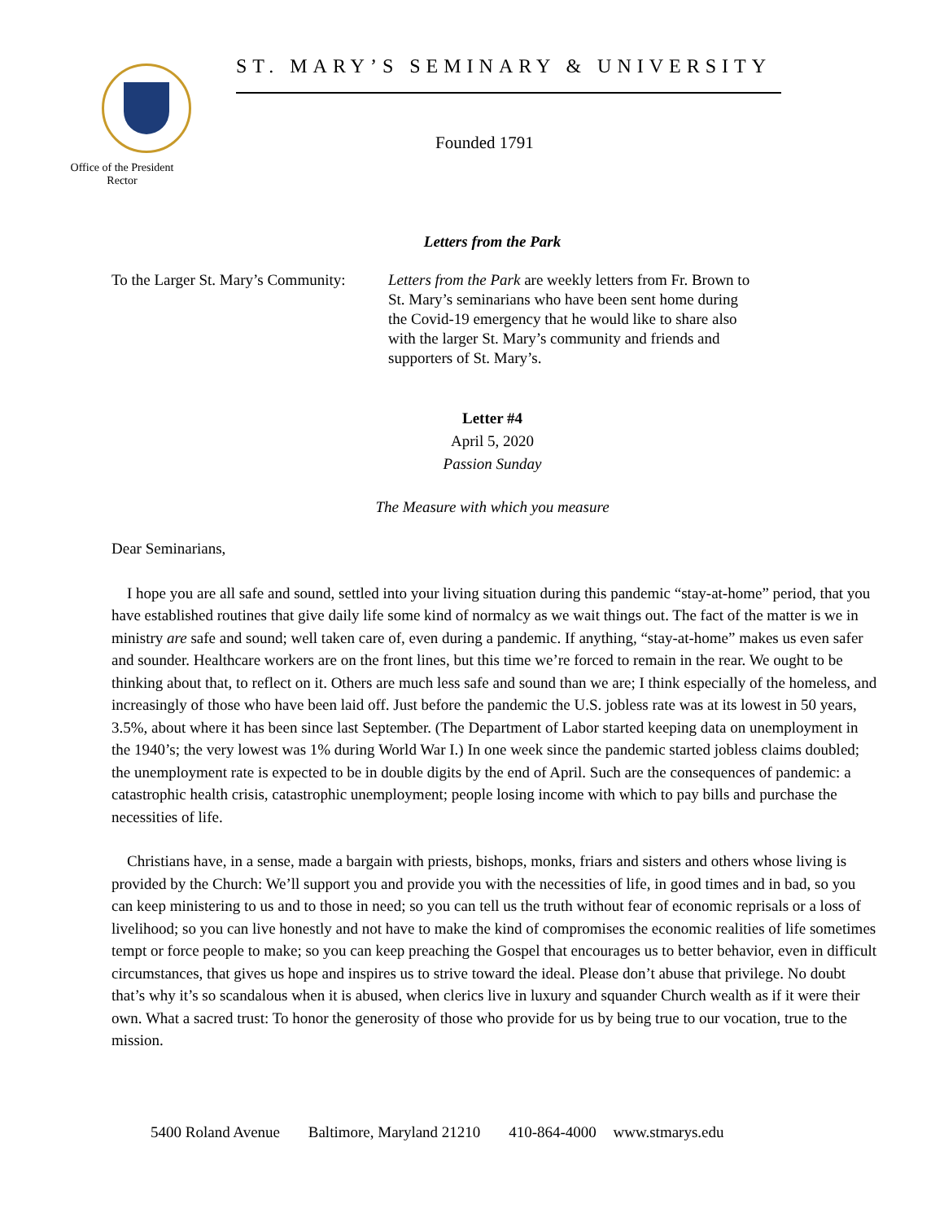Office of the President Rector
ST. MARY’S SEMINARY & UNIVERSITY
Founded 1791
Letters from the Park
To the Larger St. Mary’s Community:
Letters from the Park are weekly letters from Fr. Brown to St. Mary’s seminarians who have been sent home during the Covid-19 emergency that he would like to share also with the larger St. Mary’s community and friends and supporters of St. Mary’s.
Letter #4
April 5, 2020
Passion Sunday
The Measure with which you measure
Dear Seminarians,
I hope you are all safe and sound, settled into your living situation during this pandemic “stay-at-home” period, that you have established routines that give daily life some kind of normalcy as we wait things out. The fact of the matter is we in ministry are safe and sound; well taken care of, even during a pandemic. If anything, “stay-at-home” makes us even safer and sounder. Healthcare workers are on the front lines, but this time we’re forced to remain in the rear. We ought to be thinking about that, to reflect on it. Others are much less safe and sound than we are; I think especially of the homeless, and increasingly of those who have been laid off. Just before the pandemic the U.S. jobless rate was at its lowest in 50 years, 3.5%, about where it has been since last September. (The Department of Labor started keeping data on unemployment in the 1940’s; the very lowest was 1% during World War I.) In one week since the pandemic started jobless claims doubled; the unemployment rate is expected to be in double digits by the end of April. Such are the consequences of pandemic: a catastrophic health crisis, catastrophic unemployment; people losing income with which to pay bills and purchase the necessities of life.
Christians have, in a sense, made a bargain with priests, bishops, monks, friars and sisters and others whose living is provided by the Church: We’ll support you and provide you with the necessities of life, in good times and in bad, so you can keep ministering to us and to those in need; so you can tell us the truth without fear of economic reprisals or a loss of livelihood; so you can live honestly and not have to make the kind of compromises the economic realities of life sometimes tempt or force people to make; so you can keep preaching the Gospel that encourages us to better behavior, even in difficult circumstances, that gives us hope and inspires us to strive toward the ideal. Please don’t abuse that privilege. No doubt that’s why it’s so scandalous when it is abused, when clerics live in luxury and squander Church wealth as if it were their own. What a sacred trust: To honor the generosity of those who provide for us by being true to our vocation, true to the mission.
5400 Roland Avenue Baltimore, Maryland 21210 410-864-4000 www.stmarys.edu